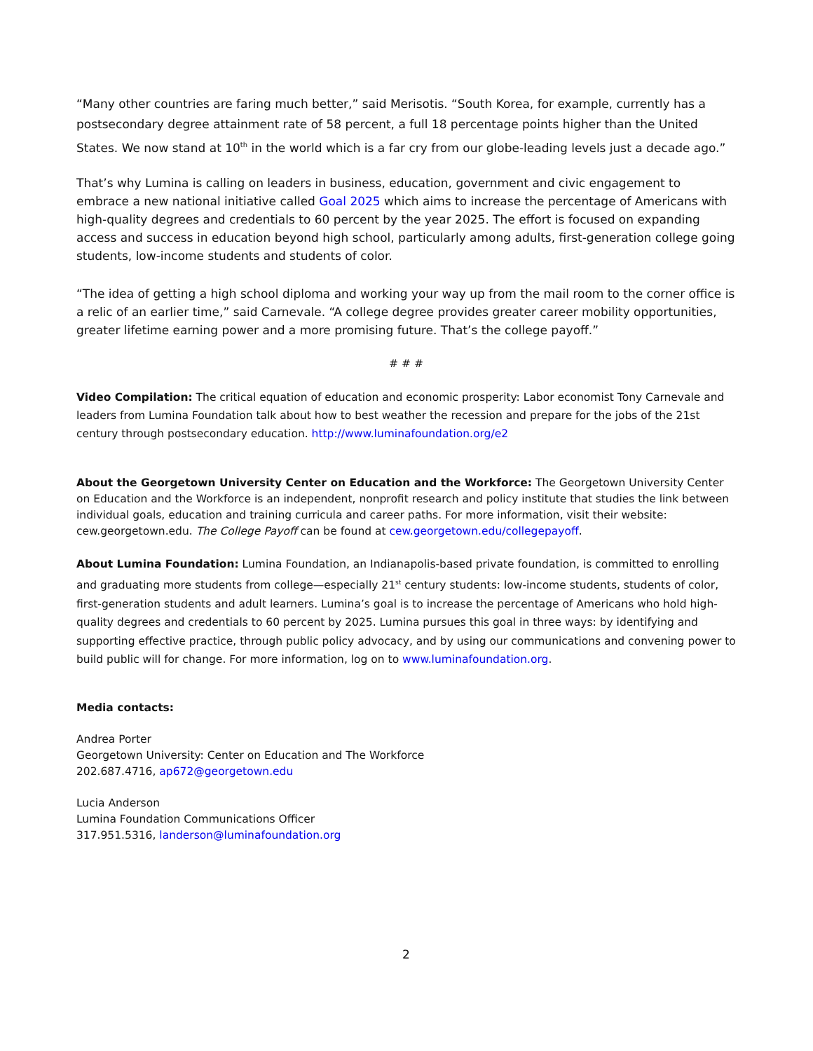“Many other countries are faring much better,” said Merisotis. “South Korea, for example, currently has a postsecondary degree attainment rate of 58 percent, a full 18 percentage points higher than the United States. We now stand at 10<sup>th</sup> in the world which is a far cry from our globe-leading levels just a decade ago.”
That’s why Lumina is calling on leaders in business, education, government and civic engagement to embrace a new national initiative called Goal 2025 which aims to increase the percentage of Americans with high-quality degrees and credentials to 60 percent by the year 2025. The effort is focused on expanding access and success in education beyond high school, particularly among adults, first-generation college going students, low-income students and students of color.
“The idea of getting a high school diploma and working your way up from the mail room to the corner office is a relic of an earlier time,” said Carnevale. “A college degree provides greater career mobility opportunities, greater lifetime earning power and a more promising future. That’s the college payoff.”
# # #
Video Compilation: The critical equation of education and economic prosperity: Labor economist Tony Carnevale and leaders from Lumina Foundation talk about how to best weather the recession and prepare for the jobs of the 21st century through postsecondary education. http://www.luminafoundation.org/e2
About the Georgetown University Center on Education and the Workforce: The Georgetown University Center on Education and the Workforce is an independent, nonprofit research and policy institute that studies the link between individual goals, education and training curricula and career paths. For more information, visit their website: cew.georgetown.edu. The College Payoff can be found at cew.georgetown.edu/collegepayoff.
About Lumina Foundation: Lumina Foundation, an Indianapolis-based private foundation, is committed to enrolling and graduating more students from college—especially 21<sup>st</sup> century students: low-income students, students of color, first-generation students and adult learners. Lumina’s goal is to increase the percentage of Americans who hold high-quality degrees and credentials to 60 percent by 2025. Lumina pursues this goal in three ways: by identifying and supporting effective practice, through public policy advocacy, and by using our communications and convening power to build public will for change. For more information, log on to www.luminafoundation.org.
Media contacts:
Andrea Porter
Georgetown University: Center on Education and The Workforce
202.687.4716, ap672@georgetown.edu
Lucia Anderson
Lumina Foundation Communications Officer
317.951.5316, landerson@luminafoundation.org
2